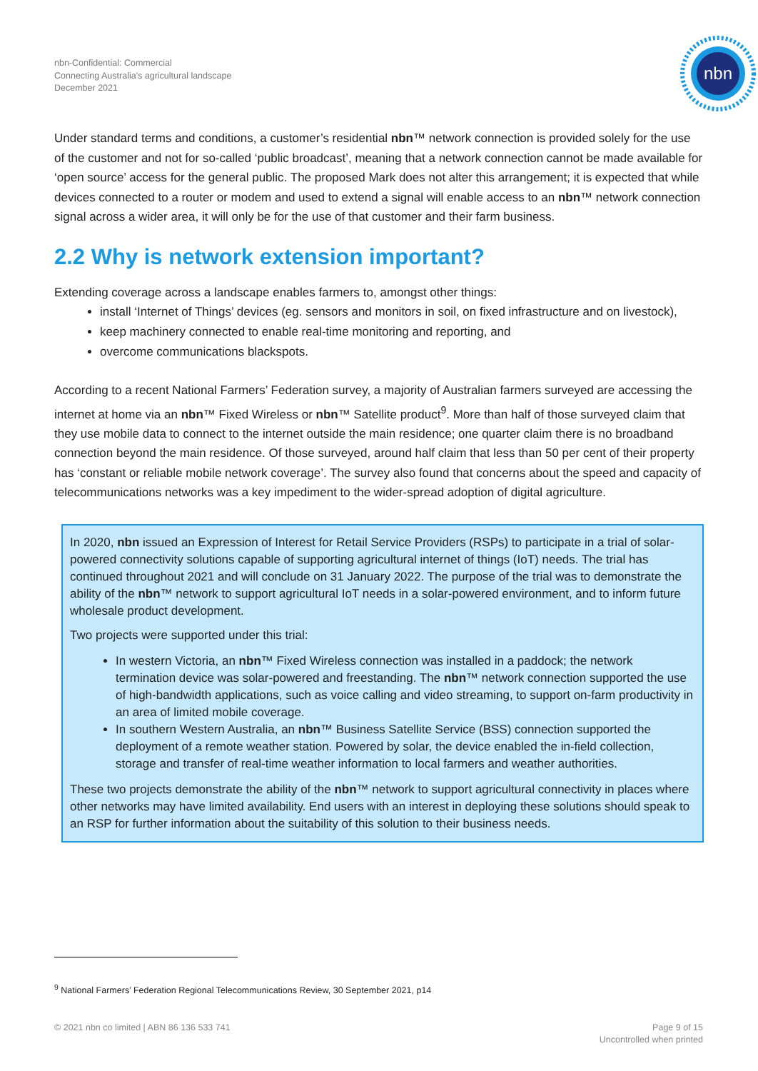nbn-Confidential: Commercial
Connecting Australia's agricultural landscape
December 2021
nbn
Under standard terms and conditions, a customer’s residential nbn™ network connection is provided solely for the use of the customer and not for so-called ‘public broadcast’, meaning that a network connection cannot be made available for ‘open source’ access for the general public. The proposed Mark does not alter this arrangement; it is expected that while devices connected to a router or modem and used to extend a signal will enable access to an nbn™ network connection signal across a wider area, it will only be for the use of that customer and their farm business.
2.2 Why is network extension important?
Extending coverage across a landscape enables farmers to, amongst other things:
install ‘Internet of Things’ devices (eg. sensors and monitors in soil, on fixed infrastructure and on livestock),
keep machinery connected to enable real-time monitoring and reporting, and
overcome communications blackspots.
According to a recent National Farmers’ Federation survey, a majority of Australian farmers surveyed are accessing the internet at home via an nbn™ Fixed Wireless or nbn™ Satellite product<sup>9</sup>. More than half of those surveyed claim that they use mobile data to connect to the internet outside the main residence; one quarter claim there is no broadband connection beyond the main residence. Of those surveyed, around half claim that less than 50 per cent of their property has ‘constant or reliable mobile network coverage’. The survey also found that concerns about the speed and capacity of telecommunications networks was a key impediment to the wider-spread adoption of digital agriculture.
In 2020, nbn issued an Expression of Interest for Retail Service Providers (RSPs) to participate in a trial of solar-powered connectivity solutions capable of supporting agricultural internet of things (IoT) needs. The trial has continued throughout 2021 and will conclude on 31 January 2022. The purpose of the trial was to demonstrate the ability of the nbn™ network to support agricultural IoT needs in a solar-powered environment, and to inform future wholesale product development.
Two projects were supported under this trial:
In western Victoria, an nbn™ Fixed Wireless connection was installed in a paddock; the network termination device was solar-powered and freestanding. The nbn™ network connection supported the use of high-bandwidth applications, such as voice calling and video streaming, to support on-farm productivity in an area of limited mobile coverage.
In southern Western Australia, an nbn™ Business Satellite Service (BSS) connection supported the deployment of a remote weather station. Powered by solar, the device enabled the in-field collection, storage and transfer of real-time weather information to local farmers and weather authorities.
These two projects demonstrate the ability of the nbn™ network to support agricultural connectivity in places where other networks may have limited availability. End users with an interest in deploying these solutions should speak to an RSP for further information about the suitability of this solution to their business needs.
<sup>9</sup> National Farmers’ Federation Regional Telecommunications Review, 30 September 2021, p14
© 2021 nbn co limited | ABN 86 136 533 741
Page 9 of 15
Uncontrolled when printed